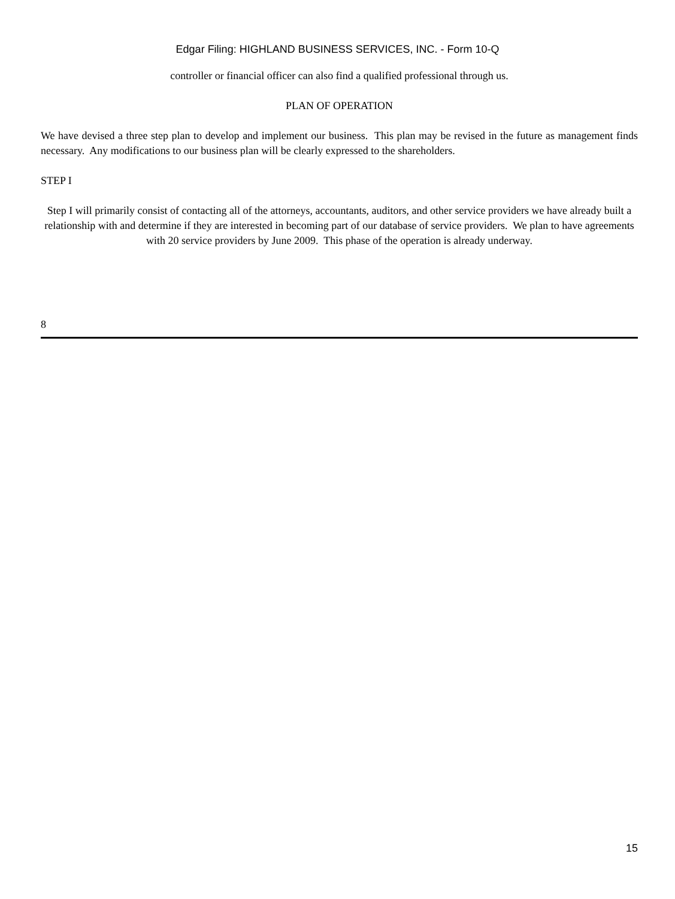Edgar Filing: HIGHLAND BUSINESS SERVICES, INC. - Form 10-Q
controller or financial officer can also find a qualified professional through us.
PLAN OF OPERATION
We have devised a three step plan to develop and implement our business. This plan may be revised in the future as management finds necessary. Any modifications to our business plan will be clearly expressed to the shareholders.
STEP I
Step I will primarily consist of contacting all of the attorneys, accountants, auditors, and other service providers we have already built a relationship with and determine if they are interested in becoming part of our database of service providers. We plan to have agreements with 20 service providers by June 2009. This phase of the operation is already underway.
8
15